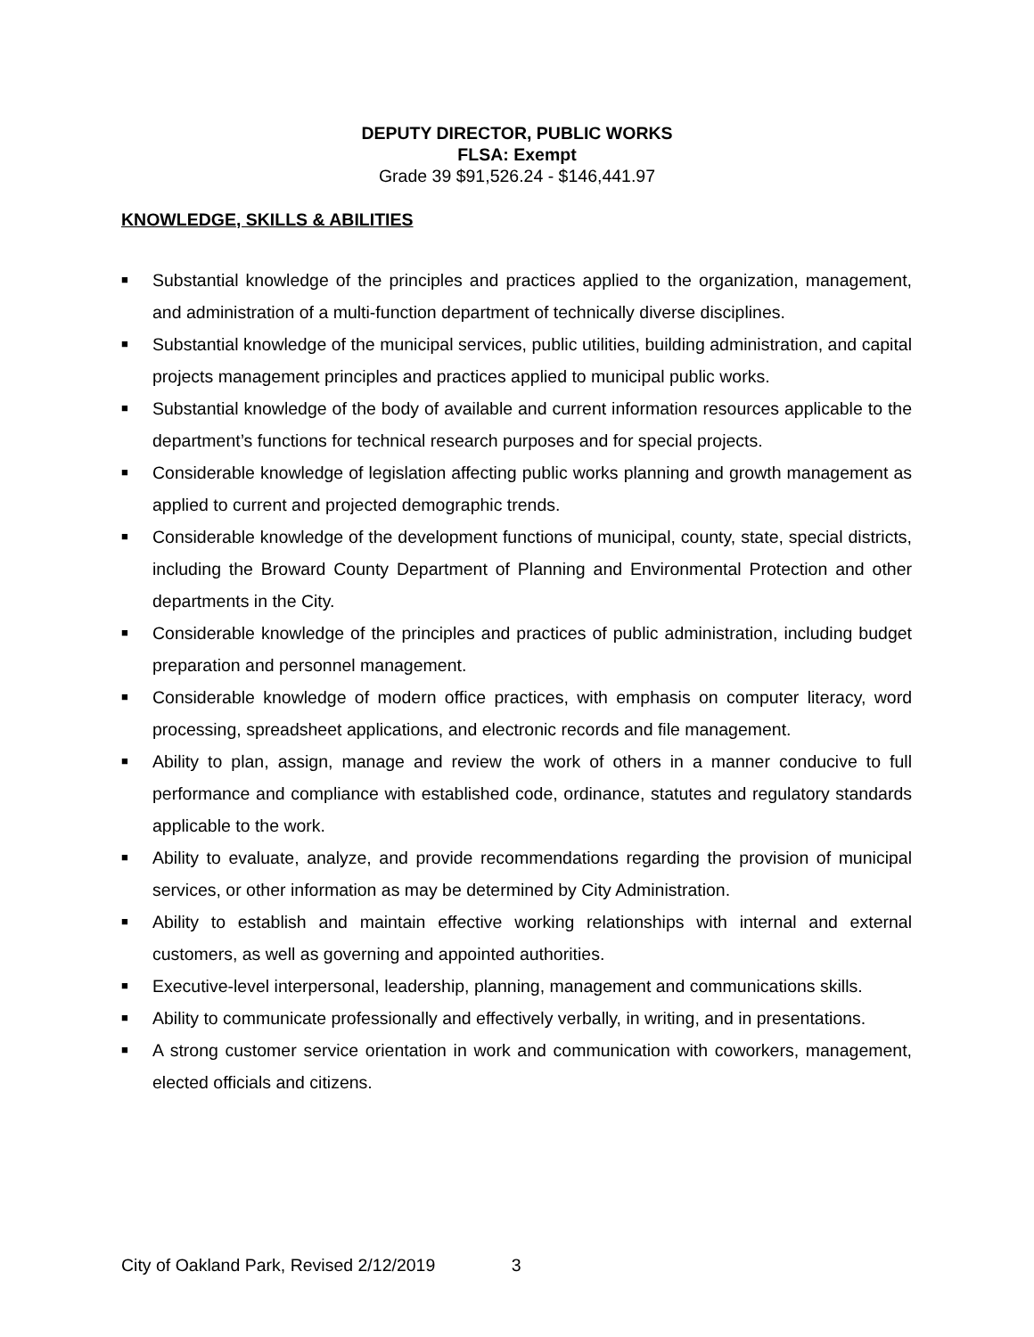DEPUTY DIRECTOR, PUBLIC WORKS
FLSA: Exempt
Grade 39 $91,526.24 - $146,441.97
KNOWLEDGE, SKILLS & ABILITIES
■ Substantial knowledge of the principles and practices applied to the organization, management, and administration of a multi-function department of technically diverse disciplines.
■ Substantial knowledge of the municipal services, public utilities, building administration, and capital projects management principles and practices applied to municipal public works.
■ Substantial knowledge of the body of available and current information resources applicable to the department’s functions for technical research purposes and for special projects.
■ Considerable knowledge of legislation affecting public works planning and growth management as applied to current and projected demographic trends.
■ Considerable knowledge of the development functions of municipal, county, state, special districts, including the Broward County Department of Planning and Environmental Protection and other departments in the City.
■ Considerable knowledge of the principles and practices of public administration, including budget preparation and personnel management.
■ Considerable knowledge of modern office practices, with emphasis on computer literacy, word processing, spreadsheet applications, and electronic records and file management.
■ Ability to plan, assign, manage and review the work of others in a manner conducive to full performance and compliance with established code, ordinance, statutes and regulatory standards applicable to the work.
■ Ability to evaluate, analyze, and provide recommendations regarding the provision of municipal services, or other information as may be determined by City Administration.
■ Ability to establish and maintain effective working relationships with internal and external customers, as well as governing and appointed authorities.
■ Executive-level interpersonal, leadership, planning, management and communications skills.
■ Ability to communicate professionally and effectively verbally, in writing, and in presentations.
■ A strong customer service orientation in work and communication with coworkers, management, elected officials and citizens.
City of Oakland Park, Revised 2/12/2019 3